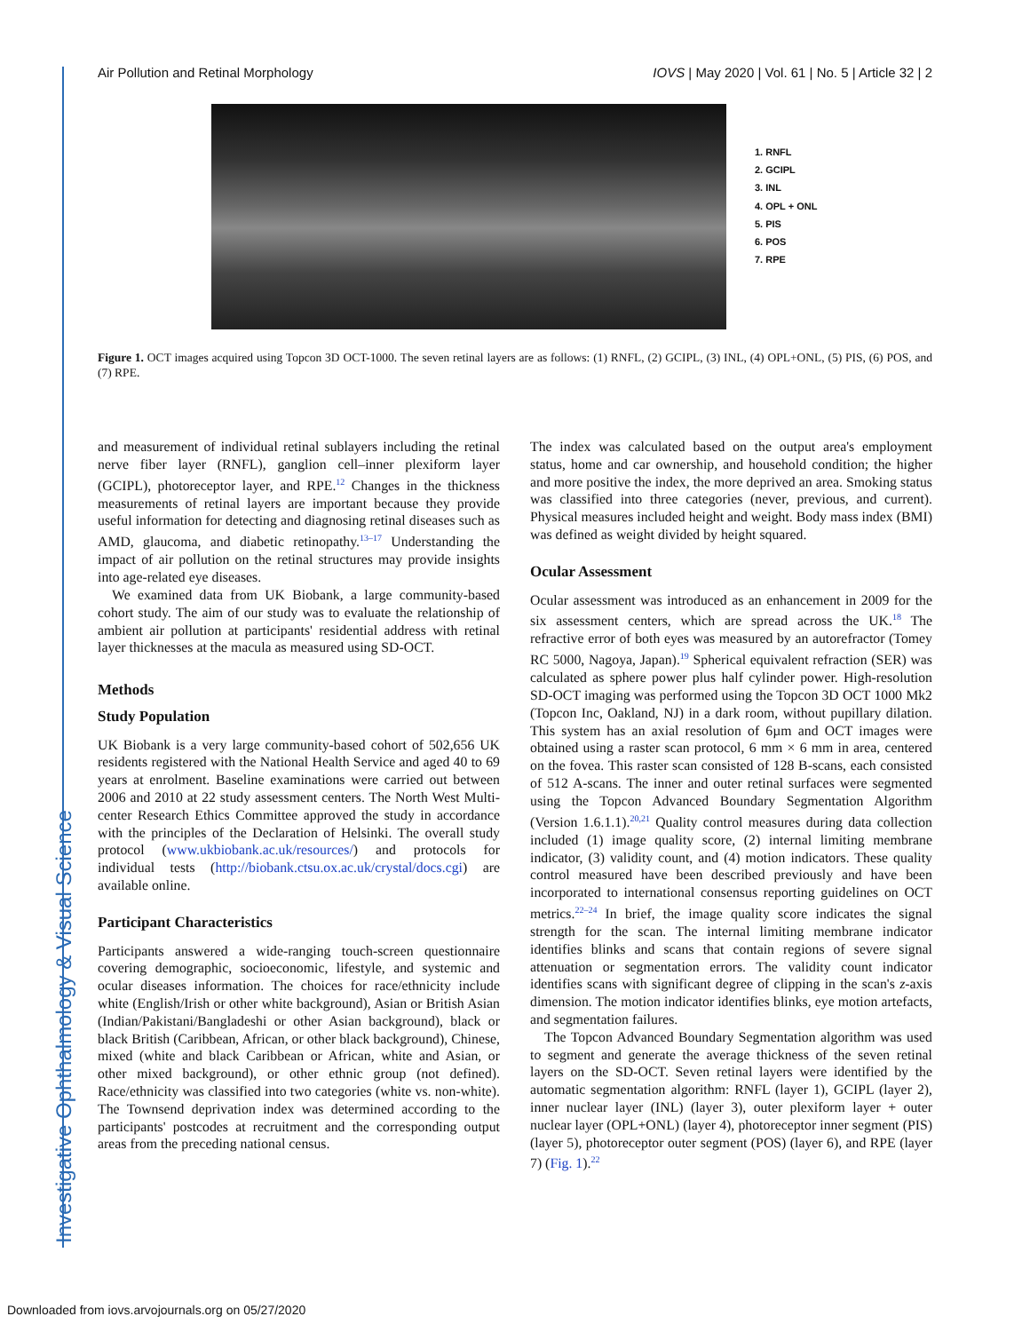Investigative Ophthalmology & Visual Science
Air Pollution and Retinal Morphology IOVS | May 2020 | Vol. 61 | No. 5 | Article 32 | 2
1. RNFL
2. GCIPL
3. INL
4. OPL + ONL
5. PIS
6. POS
7. RPE
Figure 1. OCT images acquired using Topcon 3D OCT-1000. The seven retinal layers are as follows: (1) RNFL, (2) GCIPL, (3) INL, (4) OPL+ONL, (5) PIS, (6) POS, and (7) RPE.
and measurement of individual retinal sublayers including the retinal nerve fiber layer (RNFL), ganglion cell–inner plexiform layer (GCIPL), photoreceptor layer, and RPE.<sup>12</sup> Changes in the thickness measurements of retinal layers are important because they provide useful information for detecting and diagnosing retinal diseases such as AMD, glaucoma, and diabetic retinopathy.<sup>13–17</sup> Understanding the impact of air pollution on the retinal structures may provide insights into age-related eye diseases.
We examined data from UK Biobank, a large community-based cohort study. The aim of our study was to evaluate the relationship of ambient air pollution at participants' residential address with retinal layer thicknesses at the macula as measured using SD-OCT.
Methods
Study Population
UK Biobank is a very large community-based cohort of 502,656 UK residents registered with the National Health Service and aged 40 to 69 years at enrolment. Baseline examinations were carried out between 2006 and 2010 at 22 study assessment centers. The North West Multi-center Research Ethics Committee approved the study in accordance with the principles of the Declaration of Helsinki. The overall study protocol (www.ukbiobank.ac.uk/resources/) and protocols for individual tests (http://biobank.ctsu.ox.ac.uk/crystal/docs.cgi) are available online.
Participant Characteristics
Participants answered a wide-ranging touch-screen questionnaire covering demographic, socioeconomic, lifestyle, and systemic and ocular diseases information. The choices for race/ethnicity include white (English/Irish or other white background), Asian or British Asian (Indian/Pakistani/Bangladeshi or other Asian background), black or black British (Caribbean, African, or other black background), Chinese, mixed (white and black Caribbean or African, white and Asian, or other mixed background), or other ethnic group (not defined). Race/ethnicity was classified into two categories (white vs. non-white). The Townsend deprivation index was determined according to the participants' postcodes at recruitment and the corresponding output areas from the preceding national census.
The index was calculated based on the output area's employment status, home and car ownership, and household condition; the higher and more positive the index, the more deprived an area. Smoking status was classified into three categories (never, previous, and current). Physical measures included height and weight. Body mass index (BMI) was defined as weight divided by height squared.
Ocular Assessment
Ocular assessment was introduced as an enhancement in 2009 for the six assessment centers, which are spread across the UK.<sup>18</sup> The refractive error of both eyes was measured by an autorefractor (Tomey RC 5000, Nagoya, Japan).<sup>19</sup> Spherical equivalent refraction (SER) was calculated as sphere power plus half cylinder power. High-resolution SD-OCT imaging was performed using the Topcon 3D OCT 1000 Mk2 (Topcon Inc, Oakland, NJ) in a dark room, without pupillary dilation. This system has an axial resolution of 6µm and OCT images were obtained using a raster scan protocol, 6 mm × 6 mm in area, centered on the fovea. This raster scan consisted of 128 B-scans, each consisted of 512 A-scans. The inner and outer retinal surfaces were segmented using the Topcon Advanced Boundary Segmentation Algorithm (Version 1.6.1.1).<sup>20,21</sup> Quality control measures during data collection included (1) image quality score, (2) internal limiting membrane indicator, (3) validity count, and (4) motion indicators. These quality control measured have been described previously and have been incorporated to international consensus reporting guidelines on OCT metrics.<sup>22–24</sup> In brief, the image quality score indicates the signal strength for the scan. The internal limiting membrane indicator identifies blinks and scans that contain regions of severe signal attenuation or segmentation errors. The validity count indicator identifies scans with significant degree of clipping in the scan's z-axis dimension. The motion indicator identifies blinks, eye motion artefacts, and segmentation failures.
The Topcon Advanced Boundary Segmentation algorithm was used to segment and generate the average thickness of the seven retinal layers on the SD-OCT. Seven retinal layers were identified by the automatic segmentation algorithm: RNFL (layer 1), GCIPL (layer 2), inner nuclear layer (INL) (layer 3), outer plexiform layer + outer nuclear layer (OPL+ONL) (layer 4), photoreceptor inner segment (PIS) (layer 5), photoreceptor outer segment (POS) (layer 6), and RPE (layer 7) (Fig. 1).<sup>22</sup>
Downloaded from iovs.arvojournals.org on 05/27/2020